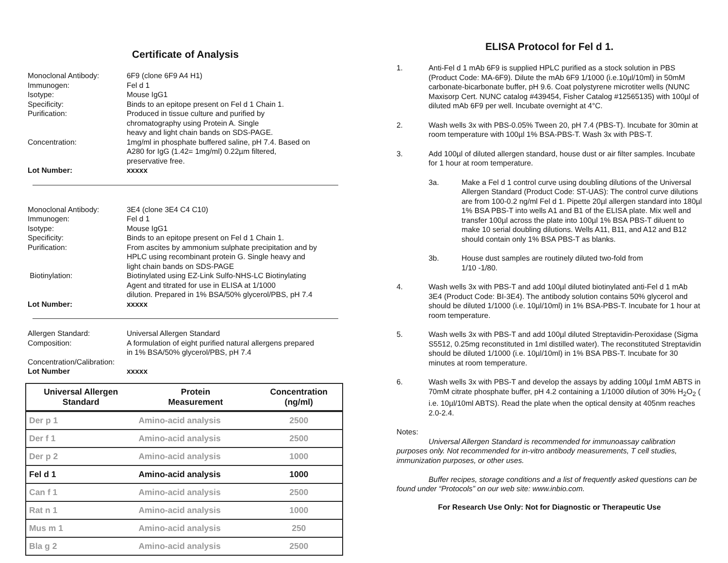Certificate of Analysis
Monoclonal Antibody: 6F9 (clone 6F9 A4 H1)
Immunogen: Fel d 1
Isotype: Mouse IgG1
Specificity: Binds to an epitope present on Fel d 1 Chain 1.
Purification: Produced in tissue culture and purified by
chromatography using Protein A. Single
heavy and light chain bands on SDS-PAGE.
Concentration: 1mg/ml in phosphate buffered saline, pH 7.4. Based on
A280 for IgG (1.42= 1mg/ml) 0.22µm filtered,
preservative free.
Lot Number: xxxxx
Monoclonal Antibody: 3E4 (clone 3E4 C4 C10)
Immunogen: Fel d 1
Isotype: Mouse IgG1
Specificity: Binds to an epitope present on Fel d 1 Chain 1.
Purification: From ascites by ammonium sulphate precipitation and by
HPLC using recombinant protein G. Single heavy and
light chain bands on SDS-PAGE
Biotinylation: Biotinylated using EZ-Link Sulfo-NHS-LC Biotinylating
Agent and titrated for use in ELISA at 1/1000
dilution. Prepared in 1% BSA/50% glycerol/PBS, pH 7.4
Lot Number: xxxxx
Allergen Standard: Universal Allergen Standard
Composition: A formulation of eight purified natural allergens prepared
in 1% BSA/50% glycerol/PBS, pH 7.4
Concentration/Calibration:
Lot Number xxxxx
| Universal Allergen Standard | Protein Measurement | Concentration (ng/ml) |
| --- | --- | --- |
| Der p 1 | Amino-acid analysis | 2500 |
| Der f 1 | Amino-acid analysis | 2500 |
| Der p 2 | Amino-acid analysis | 1000 |
| Fel d 1 | Amino-acid analysis | 1000 |
| Can f 1 | Amino-acid analysis | 2500 |
| Rat n 1 | Amino-acid analysis | 1000 |
| Mus m 1 | Amino-acid analysis | 250 |
| Bla g 2 | Amino-acid analysis | 2500 |
ELISA Protocol for Fel d 1.
1. Anti-Fel d 1 mAb 6F9 is supplied HPLC purified as a stock solution in PBS (Product Code: MA-6F9). Dilute the mAb 6F9 1/1000 (i.e.10µl/10ml) in 50mM carbonate-bicarbonate buffer, pH 9.6. Coat polystyrene microtiter wells (NUNC Maxisorp Cert. NUNC catalog #439454, Fisher Catalog #12565135) with 100µl of diluted mAb 6F9 per well. Incubate overnight at 4°C.
2. Wash wells 3x with PBS-0.05% Tween 20, pH 7.4 (PBS-T). Incubate for 30min at room temperature with 100µl 1% BSA-PBS-T. Wash 3x with PBS-T.
3. Add 100µl of diluted allergen standard, house dust or air filter samples. Incubate for 1 hour at room temperature.
3a. Make a Fel d 1 control curve using doubling dilutions of the Universal Allergen Standard (Product Code: ST-UAS): The control curve dilutions are from 100-0.2 ng/ml Fel d 1. Pipette 20µl allergen standard into 180µl 1% BSA PBS-T into wells A1 and B1 of the ELISA plate. Mix well and transfer 100µl across the plate into 100µl 1% BSA PBS-T diluent to make 10 serial doubling dilutions. Wells A11, B11, and A12 and B12 should contain only 1% BSA PBS-T as blanks.
3b. House dust samples are routinely diluted two-fold from
1/10 -1/80.
4. Wash wells 3x with PBS-T and add 100µl diluted biotinylated anti-Fel d 1 mAb 3E4 (Product Code: BI-3E4). The antibody solution contains 50% glycerol and should be diluted 1/1000 (i.e. 10µl/10ml) in 1% BSA-PBS-T. Incubate for 1 hour at room temperature.
5. Wash wells 3x with PBS-T and add 100µl diluted Streptavidin-Peroxidase (Sigma S5512, 0.25mg reconstituted in 1ml distilled water). The reconstituted Streptavidin should be diluted 1/1000 (i.e. 10µl/10ml) in 1% BSA PBS-T. Incubate for 30 minutes at room temperature.
6. Wash wells 3x with PBS-T and develop the assays by adding 100µl 1mM ABTS in 70mM citrate phosphate buffer, pH 4.2 containing a 1/1000 dilution of 30% H<sub>2</sub>O<sub>2</sub> ( i.e. 10µl/10ml ABTS). Read the plate when the optical density at 405nm reaches 2.0-2.4.
Notes:
Universal Allergen Standard is recommended for immunoassay calibration purposes only. Not recommended for in-vitro antibody measurements, T cell studies, immunization purposes, or other uses.
Buffer recipes, storage conditions and a list of frequently asked questions can be found under “Protocols” on our web site: www.inbio.com.
For Research Use Only: Not for Diagnostic or Therapeutic Use